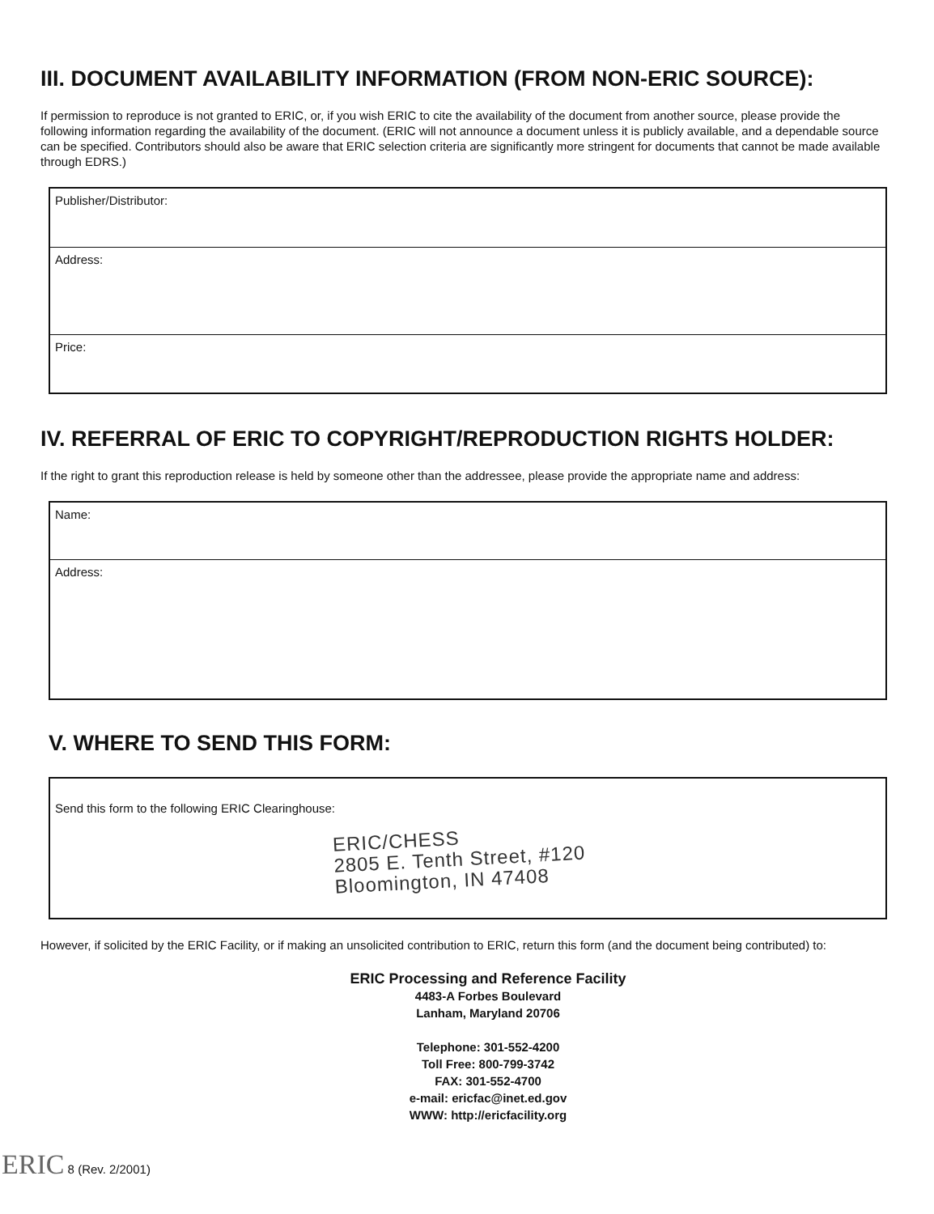III. DOCUMENT AVAILABILITY INFORMATION (FROM NON-ERIC SOURCE):
If permission to reproduce is not granted to ERIC, or, if you wish ERIC to cite the availability of the document from another source, please provide the following information regarding the availability of the document. (ERIC will not announce a document unless it is publicly available, and a dependable source can be specified. Contributors should also be aware that ERIC selection criteria are significantly more stringent for documents that cannot be made available through EDRS.)
Publisher/Distributor:
Address:
Price:
IV. REFERRAL OF ERIC TO COPYRIGHT/REPRODUCTION RIGHTS HOLDER:
If the right to grant this reproduction release is held by someone other than the addressee, please provide the appropriate name and address:
Name:
Address:
V. WHERE TO SEND THIS FORM:
Send this form to the following ERIC Clearinghouse:
ERIC/CHESS
2805 E. Tenth Street, #120
Bloomington, IN 47408
However, if solicited by the ERIC Facility, or if making an unsolicited contribution to ERIC, return this form (and the document being contributed) to:
ERIC Processing and Reference Facility
4483-A Forbes Boulevard
Lanham, Maryland 20706
Telephone: 301-552-4200
Toll Free: 800-799-3742
FAX: 301-552-4700
e-mail: ericfac@inet.ed.gov
WWW: http://ericfacility.org
ERIC 8 (Rev. 2/2001)